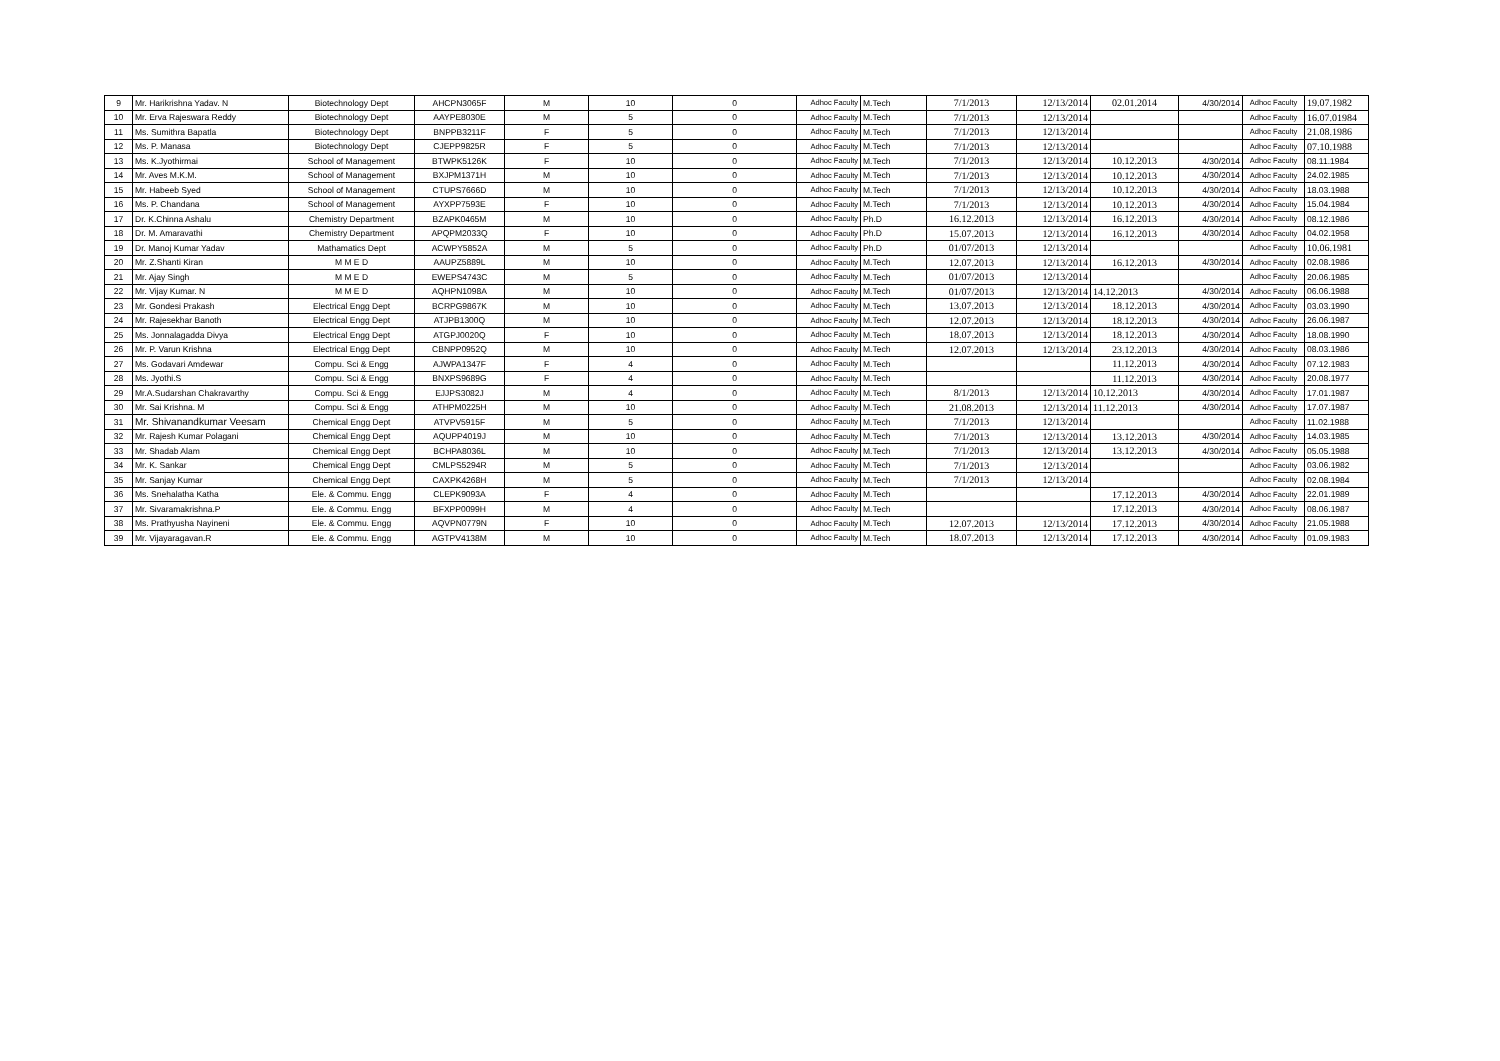| 9 | Mr. Harikrishna Yadav. N | Biotechnology Dept | AHCPN3065F | M | 10 | 0 | Adhoc Faculty | M.Tech | 7/1/2013 | 12/13/2014 | 02.01.2014 | 4/30/2014 | Adhoc Faculty | 19.07.1982 |
| 10 | Mr. Erva Rajeswara Reddy | Biotechnology Dept | AAYPE8030E | M | 5 | 0 | Adhoc Faculty | M.Tech | 7/1/2013 | 12/13/2014 | | | Adhoc Faculty | 16.07.01984 |
| 11 | Ms. Sumithra Bapatla | Biotechnology Dept | BNPPB3211F | F | 5 | 0 | Adhoc Faculty | M.Tech | 7/1/2013 | 12/13/2014 | | | Adhoc Faculty | 21.08.1986 |
| 12 | Ms. P. Manasa | Biotechnology Dept | CJEPP9825R | F | 5 | 0 | Adhoc Faculty | M.Tech | 7/1/2013 | 12/13/2014 | | | Adhoc Faculty | 07.10.1988 |
| 13 | Ms. K.Jyothirmai | School of Management | BTWPK5126K | F | 10 | 0 | Adhoc Faculty | M.Tech | 7/1/2013 | 12/13/2014 | 10.12.2013 | 4/30/2014 | Adhoc Faculty | 08.11.1984 |
| 14 | Mr. Aves M.K.M. | School of Management | BXJPM1371H | M | 10 | 0 | Adhoc Faculty | M.Tech | 7/1/2013 | 12/13/2014 | 10.12.2013 | 4/30/2014 | Adhoc Faculty | 24.02.1985 |
| 15 | Mr. Habeeb Syed | School of Management | CTUPS7666D | M | 10 | 0 | Adhoc Faculty | M.Tech | 7/1/2013 | 12/13/2014 | 10.12.2013 | 4/30/2014 | Adhoc Faculty | 18.03.1988 |
| 16 | Ms. P. Chandana | School of Management | AYXPP7593E | F | 10 | 0 | Adhoc Faculty | M.Tech | 7/1/2013 | 12/13/2014 | 10.12.2013 | 4/30/2014 | Adhoc Faculty | 15.04.1984 |
| 17 | Dr. K.Chinna Ashalu | Chemistry Department | BZAPK0465M | M | 10 | 0 | Adhoc Faculty | Ph.D | 16.12.2013 | 12/13/2014 | 16.12.2013 | 4/30/2014 | Adhoc Faculty | 08.12.1986 |
| 18 | Dr. M. Amaravathi | Chemistry Department | APQPM2033Q | F | 10 | 0 | Adhoc Faculty | Ph.D | 15.07.2013 | 12/13/2014 | 16.12.2013 | 4/30/2014 | Adhoc Faculty | 04.02.1958 |
| 19 | Dr. Manoj Kumar Yadav | Mathamatics Dept | ACWPY5852A | M | 5 | 0 | Adhoc Faculty | Ph.D | 01/07/2013 | 12/13/2014 | | | Adhoc Faculty | 10.06.1981 |
| 20 | Mr. Z.Shanti Kiran | M M E D | AAUPZ5889L | M | 10 | 0 | Adhoc Faculty | M.Tech | 12.07.2013 | 12/13/2014 | 16.12.2013 | 4/30/2014 | Adhoc Faculty | 02.08.1986 |
| 21 | Mr. Ajay Singh | M M E D | EWEPS4743C | M | 5 | 0 | Adhoc Faculty | M.Tech | 01/07/2013 | 12/13/2014 | | | Adhoc Faculty | 20.06.1985 |
| 22 | Mr. Vijay Kumar. N | M M E D | AQHPN1098A | M | 10 | 0 | Adhoc Faculty | M.Tech | 01/07/2013 | 12/13/2014 | 14.12.2013 | 4/30/2014 | Adhoc Faculty | 06.06.1988 |
| 23 | Mr. Gondesi Prakash | Electrical Engg Dept | BCRPG9867K | M | 10 | 0 | Adhoc Faculty | M.Tech | 13.07.2013 | 12/13/2014 | 18.12.2013 | 4/30/2014 | Adhoc Faculty | 03.03.1990 |
| 24 | Mr. Rajesekhar Banoth | Electrical Engg Dept | ATJPB1300Q | M | 10 | 0 | Adhoc Faculty | M.Tech | 12.07.2013 | 12/13/2014 | 18.12.2013 | 4/30/2014 | Adhoc Faculty | 26.06.1987 |
| 25 | Ms. Jonnalagadda Divya | Electrical Engg Dept | ATGPJ0020Q | F | 10 | 0 | Adhoc Faculty | M.Tech | 18.07.2013 | 12/13/2014 | 18.12.2013 | 4/30/2014 | Adhoc Faculty | 18.08.1990 |
| 26 | Mr. P. Varun Krishna | Electrical Engg Dept | CBNPP0952Q | M | 10 | 0 | Adhoc Faculty | M.Tech | 12.07.2013 | 12/13/2014 | 23.12.2013 | 4/30/2014 | Adhoc Faculty | 08.03.1986 |
| 27 | Ms. Godavari Amdewar | Compu. Sci & Engg | AJWPA1347F | F | 4 | 0 | Adhoc Faculty | M.Tech | | | 11.12.2013 | 4/30/2014 | Adhoc Faculty | 07.12.1983 |
| 28 | Ms. Jyothi.S | Compu. Sci & Engg | BNXPS9689G | F | 4 | 0 | Adhoc Faculty | M.Tech | | | 11.12.2013 | 4/30/2014 | Adhoc Faculty | 20.08.1977 |
| 29 | Mr.A.Sudarshan Chakravarthy | Compu. Sci & Engg | EJJPS3082J | M | 4 | 0 | Adhoc Faculty | M.Tech | 8/1/2013 | 12/13/2014 | 10.12.2013 | 4/30/2014 | Adhoc Faculty | 17.01.1987 |
| 30 | Mr. Sai Krishna. M | Compu. Sci & Engg | ATHPM0225H | M | 10 | 0 | Adhoc Faculty | M.Tech | 21.08.2013 | 12/13/2014 | 11.12.2013 | 4/30/2014 | Adhoc Faculty | 17.07.1987 |
| 31 | Mr. Shivanandkumar Veesam | Chemical Engg Dept | ATVPV5915F | M | 5 | 0 | Adhoc Faculty | M.Tech | 7/1/2013 | 12/13/2014 | | | Adhoc Faculty | 11.02.1988 |
| 32 | Mr. Rajesh Kumar Polagani | Chemical Engg Dept | AQUPP4019J | M | 10 | 0 | Adhoc Faculty | M.Tech | 7/1/2013 | 12/13/2014 | 13.12.2013 | 4/30/2014 | Adhoc Faculty | 14.03.1985 |
| 33 | Mr. Shadab Alam | Chemical Engg Dept | BCHPA8036L | M | 10 | 0 | Adhoc Faculty | M.Tech | 7/1/2013 | 12/13/2014 | 13.12.2013 | 4/30/2014 | Adhoc Faculty | 05.05.1988 |
| 34 | Mr. K. Sankar | Chemical Engg Dept | CMLPS5294R | M | 5 | 0 | Adhoc Faculty | M.Tech | 7/1/2013 | 12/13/2014 | | | Adhoc Faculty | 03.06.1982 |
| 35 | Mr. Sanjay Kumar | Chemical Engg Dept | CAXPK4268H | M | 5 | 0 | Adhoc Faculty | M.Tech | 7/1/2013 | 12/13/2014 | | | Adhoc Faculty | 02.08.1984 |
| 36 | Ms. Snehalatha Katha | Ele. & Commu. Engg | CLEPK9093A | F | 4 | 0 | Adhoc Faculty | M.Tech | | | 17.12.2013 | 4/30/2014 | Adhoc Faculty | 22.01.1989 |
| 37 | Mr. Sivaramakrishna.P | Ele. & Commu. Engg | BFXPP0099H | M | 4 | 0 | Adhoc Faculty | M.Tech | | | 17.12.2013 | 4/30/2014 | Adhoc Faculty | 08.06.1987 |
| 38 | Ms. Prathyusha Nayineni | Ele. & Commu. Engg | AQVPN0779N | F | 10 | 0 | Adhoc Faculty | M.Tech | 12.07.2013 | 12/13/2014 | 17.12.2013 | 4/30/2014 | Adhoc Faculty | 21.05.1988 |
| 39 | Mr. Vijayaragavan.R | Ele. & Commu. Engg | AGTPV4138M | M | 10 | 0 | Adhoc Faculty | M.Tech | 18.07.2013 | 12/13/2014 | 17.12.2013 | 4/30/2014 | Adhoc Faculty | 01.09.1983 |